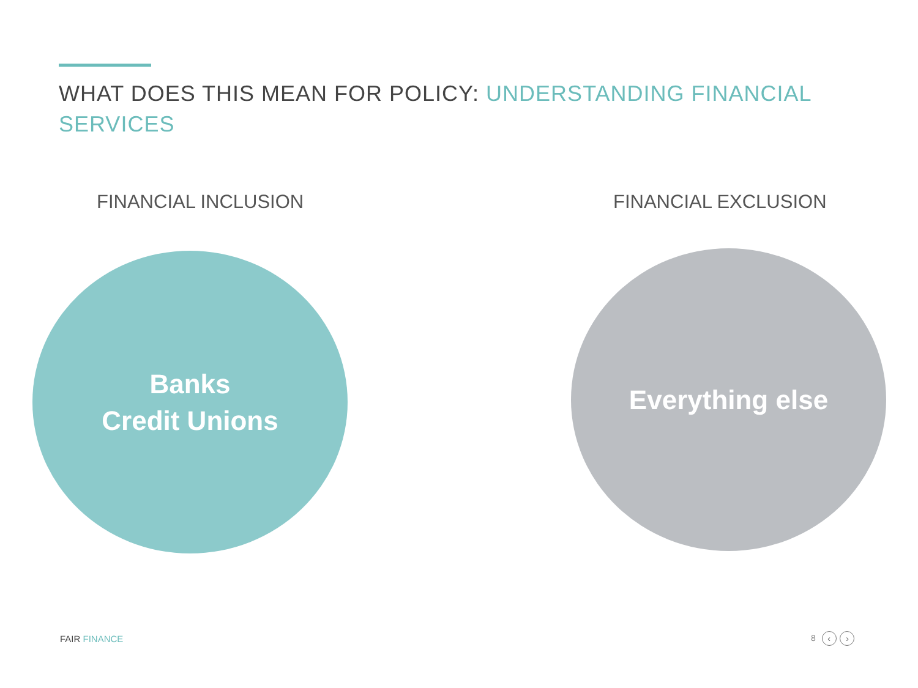WHAT DOES THIS MEAN FOR POLICY: UNDERSTANDING FINANCIAL SERVICES
FINANCIAL INCLUSION FINANCIAL EXCLUSION
Banks
Credit Unions
Everything else
FAIR FINANCE 8 ‹ ›